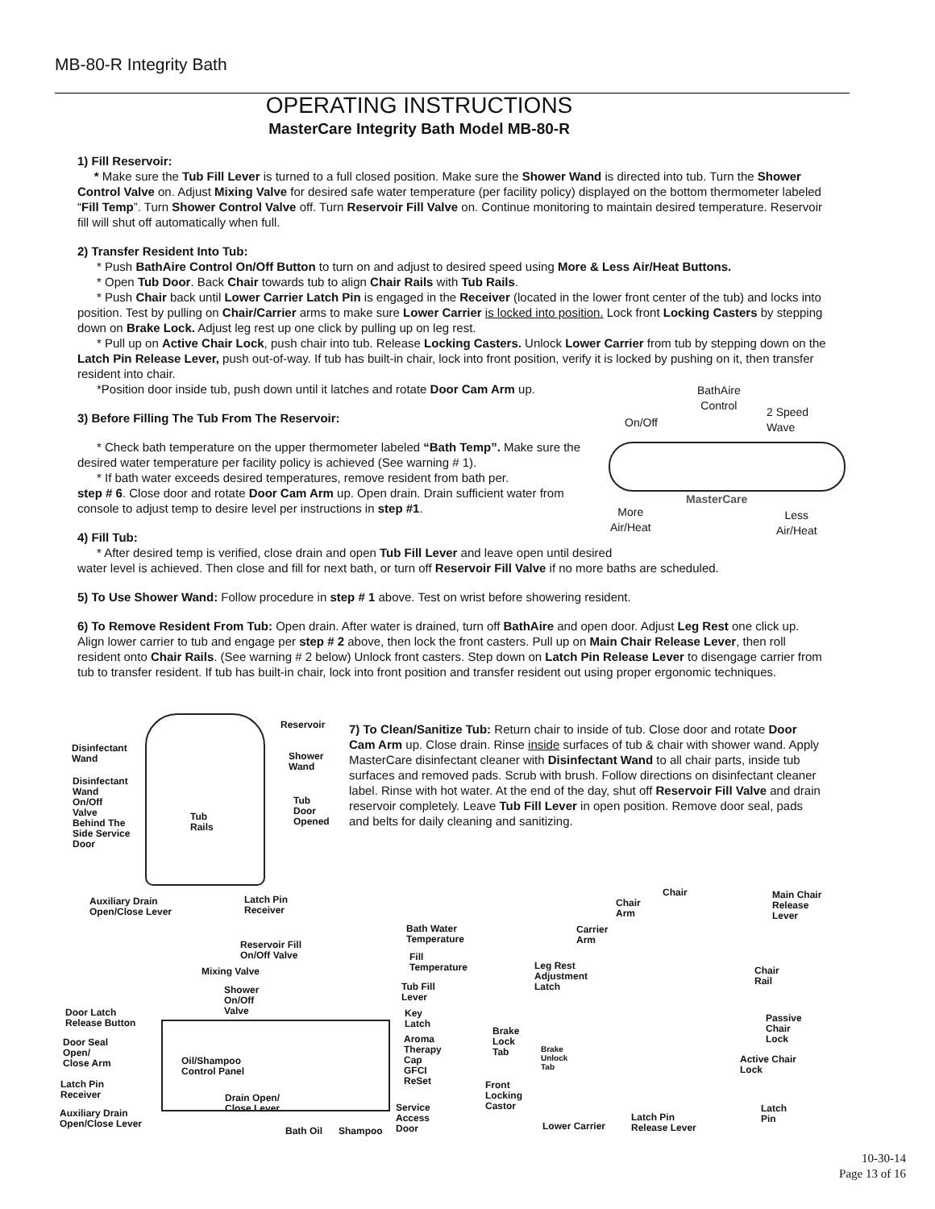MB-80-R Integrity Bath
OPERATING INSTRUCTIONS
MasterCare Integrity Bath Model MB-80-R
1) Fill Reservoir:
* Make sure the Tub Fill Lever is turned to a full closed position. Make sure the Shower Wand is directed into tub. Turn the Shower Control Valve on. Adjust Mixing Valve for desired safe water temperature (per facility policy) displayed on the bottom thermometer labeled “Fill Temp”. Turn Shower Control Valve off. Turn Reservoir Fill Valve on. Continue monitoring to maintain desired temperature. Reservoir fill will shut off automatically when full.
2) Transfer Resident Into Tub:
* Push BathAire Control On/Off Button to turn on and adjust to desired speed using More & Less Air/Heat Buttons.
* Open Tub Door. Back Chair towards tub to align Chair Rails with Tub Rails.
* Push Chair back until Lower Carrier Latch Pin is engaged in the Receiver (located in the lower front center of the tub) and locks into position. Test by pulling on Chair/Carrier arms to make sure Lower Carrier is locked into position. Lock front Locking Casters by stepping down on Brake Lock. Adjust leg rest up one click by pulling up on leg rest.
* Pull up on Active Chair Lock, push chair into tub. Release Locking Casters. Unlock Lower Carrier from tub by stepping down on the Latch Pin Release Lever, push out-of-way. If tub has built-in chair, lock into front position, verify it is locked by pushing on it, then transfer resident into chair.
*Position door inside tub, push down until it latches and rotate Door Cam Arm up.
3) Before Filling The Tub From The Reservoir:
* Check bath temperature on the upper thermometer labeled “Bath Temp”. Make sure the desired water temperature per facility policy is achieved (See warning # 1).
* If bath water exceeds desired temperatures, remove resident from bath per.
step # 6. Close door and rotate Door Cam Arm up. Open drain. Drain sufficient water from console to adjust temp to desire level per instructions in step #1.
4) Fill Tub:
* After desired temp is verified, close drain and open Tub Fill Lever and leave open until desired
water level is achieved. Then close and fill for next bath, or turn off Reservoir Fill Valve if no more baths are scheduled.
5) To Use Shower Wand: Follow procedure in step # 1 above. Test on wrist before showering resident.
6) To Remove Resident From Tub: Open drain. After water is drained, turn off BathAire and open door. Adjust Leg Rest one click up. Align lower carrier to tub and engage per step # 2 above, then lock the front casters. Pull up on Main Chair Release Lever, then roll resident onto Chair Rails. (See warning # 2 below) Unlock front casters. Step down on Latch Pin Release Lever to disengage carrier from tub to transfer resident. If tub has built-in chair, lock into front position and transfer resident out using proper ergonomic techniques.
BathAire
Control
On/Off
2 Speed
Wave
MasterCare
More
Air/Heat
Less
Air/Heat
Reservoir
Disinfectant
Wand
Shower
Wand
Disinfectant
Wand
On/Off
Valve
Behind The
Side Service
Door
Tub
Rails
Tub
Door
Opened
Auxiliary Drain
Open/Close Lever
Latch Pin
Receiver
7) To Clean/Sanitize Tub: Return chair to inside of tub. Close door and rotate Door Cam Arm up. Close drain. Rinse inside surfaces of tub & chair with shower wand. Apply MasterCare disinfectant cleaner with Disinfectant Wand to all chair parts, inside tub surfaces and removed pads. Scrub with brush. Follow directions on disinfectant cleaner label. Rinse with hot water. At the end of the day, shut off Reservoir Fill Valve and drain reservoir completely. Leave Tub Fill Lever in open position. Remove door seal, pads and belts for daily cleaning and sanitizing.
Reservoir Fill
On/Off Valve
Mixing Valve
Shower
On/Off
Valve
Bath Water
Temperature
Fill
Temperature
Tub Fill
Lever
Key
Latch
Aroma
Therapy
Cap
GFCI
ReSet
Door Latch
Release Button
Door Seal
Open/
Close Arm
Oil/Shampoo
Control Panel
Latch Pin
Receiver
Drain Open/
Close Lever
Auxiliary Drain
Open/Close Lever
Service
Access
Door
Bath Oil Shampoo
Chair
Chair
Arm
Main Chair
Release
Lever
Carrier
Arm
Leg Rest
Adjustment
Latch
Chair
Rail
Passive
Chair
Lock
Brake
Lock
Tab
Brake
Unlock
Tab
Active Chair
Lock
Front
Locking
Castor
Latch
Pin
Latch Pin
Release Lever
Lower Carrier
10-30-14
Page 13 of 16